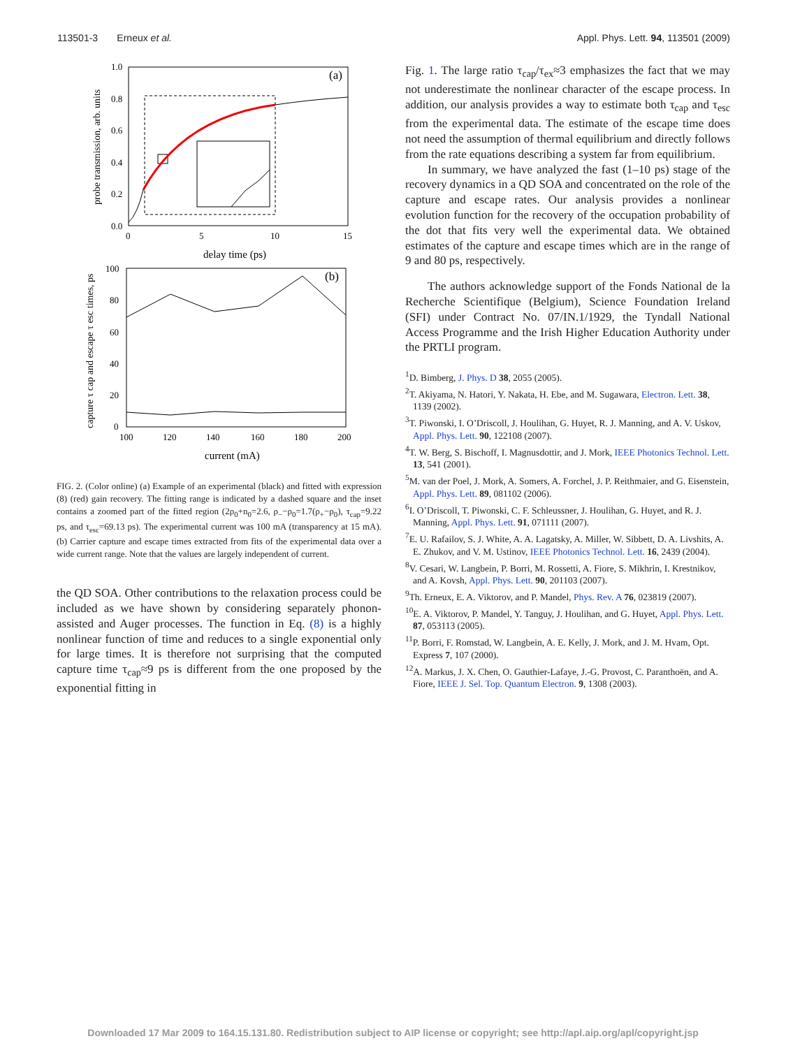113501-3 Erneux et al. Appl. Phys. Lett. 94, 113501 (2009)
(a)
1.0
0.8
0.6
0.4
0.2
0.0
0
5
10
15
delay time (ps)
probe transmission, arb. units
(b)
100
80
60
40
20
0
100
120
140
160
180
200
current (mA)
capture τ cap and escape τ esc times, ps
FIG. 2. (Color online) (a) Example of an experimental (black) and fitted with expression (8) (red) gain recovery. The fitting range is indicated by a dashed square and the inset contains a zoomed part of the fitted region (2ρ<sub>0</sub>+n<sub>0</sub>=2.6, ρ<sub>−</sub>−ρ<sub>0</sub>=1.7(ρ<sub>+</sub>−ρ<sub>0</sub>), τ<sub>cap</sub>=9.22 ps, and τ<sub>esc</sub>=69.13 ps). The experimental current was 100 mA (transparency at 15 mA). (b) Carrier capture and escape times extracted from fits of the experimental data over a wide current range. Note that the values are largely independent of current.
the QD SOA. Other contributions to the relaxation process could be included as we have shown by considering separately phonon-assisted and Auger processes. The function in Eq. (8) is a highly nonlinear function of time and reduces to a single exponential only for large times. It is therefore not surprising that the computed capture time τ<sub>cap</sub>≈9 ps is different from the one proposed by the exponential fitting in
Fig. 1. The large ratio τ<sub>cap</sub>/τ<sub>ex</sub>≈3 emphasizes the fact that we may not underestimate the nonlinear character of the escape process. In addition, our analysis provides a way to estimate both τ<sub>cap</sub> and τ<sub>esc</sub> from the experimental data. The estimate of the escape time does not need the assumption of thermal equilibrium and directly follows from the rate equations describing a system far from equilibrium.
In summary, we have analyzed the fast (1–10 ps) stage of the recovery dynamics in a QD SOA and concentrated on the role of the capture and escape rates. Our analysis provides a nonlinear evolution function for the recovery of the occupation probability of the dot that fits very well the experimental data. We obtained estimates of the capture and escape times which are in the range of 9 and 80 ps, respectively.
The authors acknowledge support of the Fonds National de la Recherche Scientifique (Belgium), Science Foundation Ireland (SFI) under Contract No. 07/IN.1/1929, the Tyndall National Access Programme and the Irish Higher Education Authority under the PRTLI program.
<sup>1</sup> D. Bimberg, J. Phys. D 38, 2055 (2005).
<sup>2</sup> T. Akiyama, N. Hatori, Y. Nakata, H. Ebe, and M. Sugawara, Electron. Lett. 38, 1139 (2002).
<sup>3</sup> T. Piwonski, I. O’Driscoll, J. Houlihan, G. Huyet, R. J. Manning, and A. V. Uskov, Appl. Phys. Lett. 90, 122108 (2007).
<sup>4</sup> T. W. Berg, S. Bischoff, I. Magnusdottir, and J. Mork, IEEE Photonics Technol. Lett. 13, 541 (2001).
<sup>5</sup> M. van der Poel, J. Mork, A. Somers, A. Forchel, J. P. Reithmaier, and G. Eisenstein, Appl. Phys. Lett. 89, 081102 (2006).
<sup>6</sup> I. O’Driscoll, T. Piwonski, C. F. Schleussner, J. Houlihan, G. Huyet, and R. J. Manning, Appl. Phys. Lett. 91, 071111 (2007).
<sup>7</sup> E. U. Rafailov, S. J. White, A. A. Lagatsky, A. Miller, W. Sibbett, D. A. Livshits, A. E. Zhukov, and V. M. Ustinov, IEEE Photonics Technol. Lett. 16, 2439 (2004).
<sup>8</sup> V. Cesari, W. Langbein, P. Borri, M. Rossetti, A. Fiore, S. Mikhrin, I. Krestnikov, and A. Kovsh, Appl. Phys. Lett. 90, 201103 (2007).
<sup>9</sup> Th. Erneux, E. A. Viktorov, and P. Mandel, Phys. Rev. A 76, 023819 (2007).
<sup>10</sup> E. A. Viktorov, P. Mandel, Y. Tanguy, J. Houlihan, and G. Huyet, Appl. Phys. Lett. 87, 053113 (2005).
<sup>11</sup> P. Borri, F. Romstad, W. Langbein, A. E. Kelly, J. Mork, and J. M. Hvam, Opt. Express 7, 107 (2000).
<sup>12</sup> A. Markus, J. X. Chen, O. Gauthier-Lafaye, J.-G. Provost, C. Paranthoën, and A. Fiore, IEEE J. Sel. Top. Quantum Electron. 9, 1308 (2003).
Downloaded 17 Mar 2009 to 164.15.131.80. Redistribution subject to AIP license or copyright; see http://apl.aip.org/apl/copyright.jsp